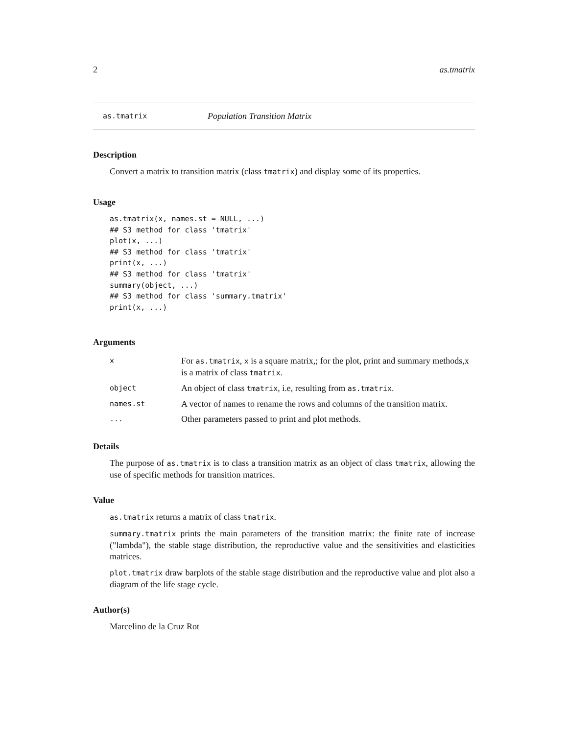2 as.tmatrix
as.tmatrix Population Transition Matrix
Description
Convert a matrix to transition matrix (class tmatrix) and display some of its properties.
Usage
as.tmatrix(x, names.st = NULL, ...)
## S3 method for class 'tmatrix'
plot(x, ...)
## S3 method for class 'tmatrix'
print(x, ...)
## S3 method for class 'tmatrix'
summary(object, ...)
## S3 method for class 'summary.tmatrix'
print(x, ...)
Arguments
| x | For as.tmatrix , x is a square matrix,; for the plot, print and summary methods,x is a matrix of class tmatrix . |
| object | An object of class tmatrix , i.e, resulting from as.tmatrix . |
| names.st | A vector of names to rename the rows and columns of the transition matrix. |
| ... | Other parameters passed to print and plot methods. |
Details
The purpose of as.tmatrix is to class a transition matrix as an object of class tmatrix, allowing the use of specific methods for transition matrices.
Value
as.tmatrix returns a matrix of class tmatrix.
summary.tmatrix prints the main parameters of the transition matrix: the finite rate of increase ("lambda"), the stable stage distribution, the reproductive value and the sensitivities and elasticities matrices.
plot.tmatrix draw barplots of the stable stage distribution and the reproductive value and plot also a diagram of the life stage cycle.
Author(s)
Marcelino de la Cruz Rot